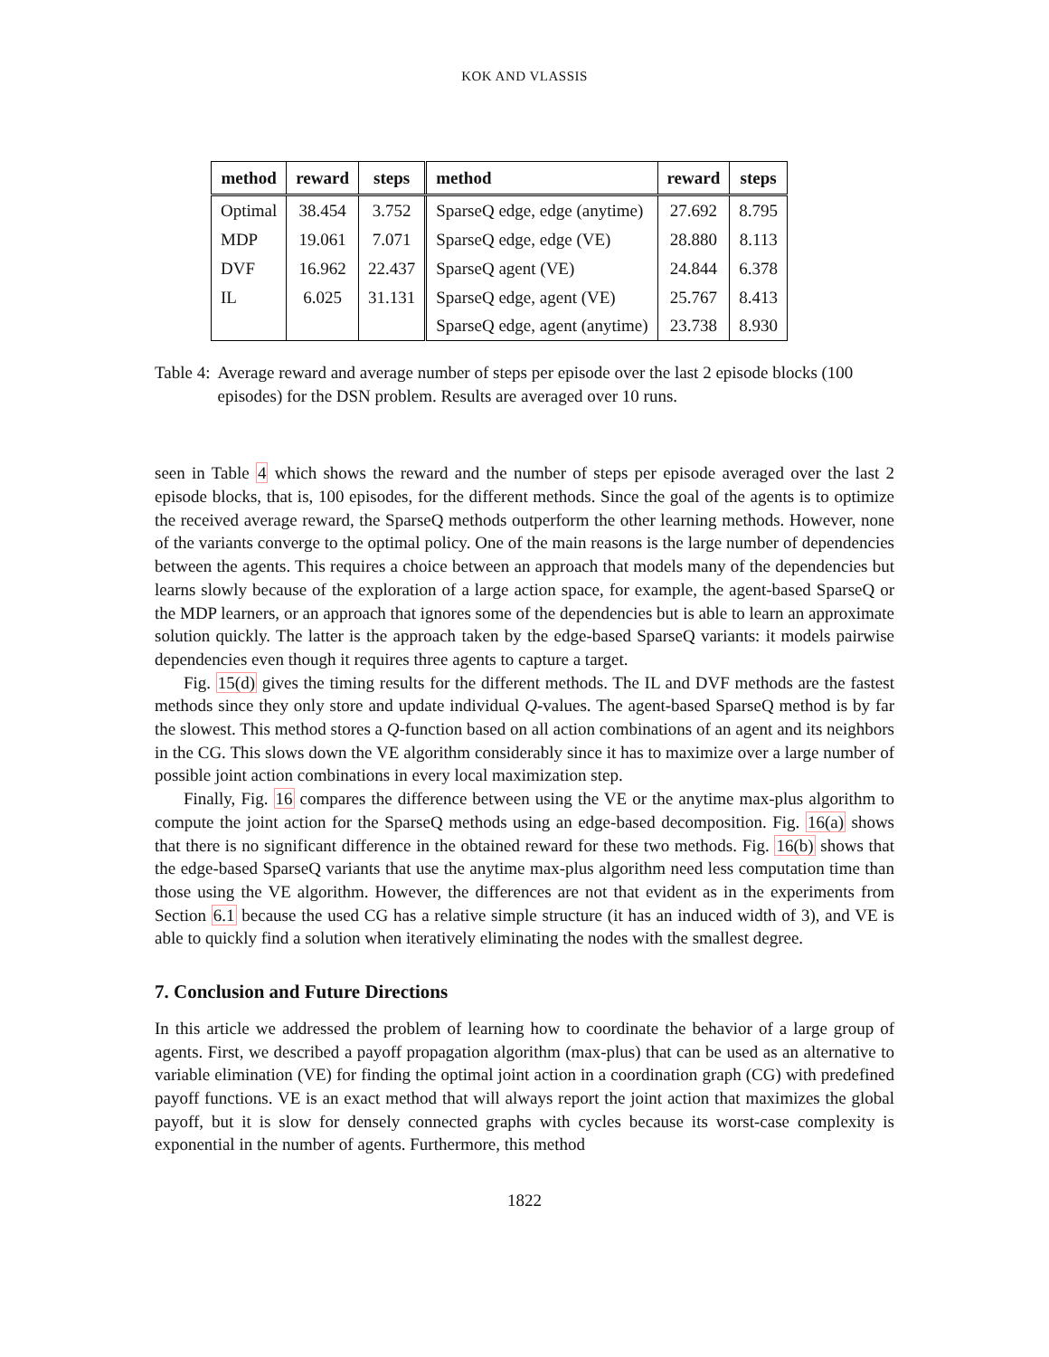KOK AND VLASSIS
| method | reward | steps | method | reward | steps |
| --- | --- | --- | --- | --- | --- |
| Optimal | 38.454 | 3.752 | SparseQ edge, edge (anytime) | 27.692 | 8.795 |
| MDP | 19.061 | 7.071 | SparseQ edge, edge (VE) | 28.880 | 8.113 |
| DVF | 16.962 | 22.437 | SparseQ agent (VE) | 24.844 | 6.378 |
| IL | 6.025 | 31.131 | SparseQ edge, agent (VE) | 25.767 | 8.413 |
| | | | SparseQ edge, agent (anytime) | 23.738 | 8.930 |
Table 4: Average reward and average number of steps per episode over the last 2 episode blocks (100 episodes) for the DSN problem. Results are averaged over 10 runs.
seen in Table 4 which shows the reward and the number of steps per episode averaged over the last 2 episode blocks, that is, 100 episodes, for the different methods. Since the goal of the agents is to optimize the received average reward, the SparseQ methods outperform the other learning methods. However, none of the variants converge to the optimal policy. One of the main reasons is the large number of dependencies between the agents. This requires a choice between an approach that models many of the dependencies but learns slowly because of the exploration of a large action space, for example, the agent-based SparseQ or the MDP learners, or an approach that ignores some of the dependencies but is able to learn an approximate solution quickly. The latter is the approach taken by the edge-based SparseQ variants: it models pairwise dependencies even though it requires three agents to capture a target.
Fig. 15(d) gives the timing results for the different methods. The IL and DVF methods are the fastest methods since they only store and update individual Q-values. The agent-based SparseQ method is by far the slowest. This method stores a Q-function based on all action combinations of an agent and its neighbors in the CG. This slows down the VE algorithm considerably since it has to maximize over a large number of possible joint action combinations in every local maximization step.
Finally, Fig. 16 compares the difference between using the VE or the anytime max-plus algorithm to compute the joint action for the SparseQ methods using an edge-based decomposition. Fig. 16(a) shows that there is no significant difference in the obtained reward for these two methods. Fig. 16(b) shows that the edge-based SparseQ variants that use the anytime max-plus algorithm need less computation time than those using the VE algorithm. However, the differences are not that evident as in the experiments from Section 6.1 because the used CG has a relative simple structure (it has an induced width of 3), and VE is able to quickly find a solution when iteratively eliminating the nodes with the smallest degree.
7. Conclusion and Future Directions
In this article we addressed the problem of learning how to coordinate the behavior of a large group of agents. First, we described a payoff propagation algorithm (max-plus) that can be used as an alternative to variable elimination (VE) for finding the optimal joint action in a coordination graph (CG) with predefined payoff functions. VE is an exact method that will always report the joint action that maximizes the global payoff, but it is slow for densely connected graphs with cycles because its worst-case complexity is exponential in the number of agents. Furthermore, this method
1822